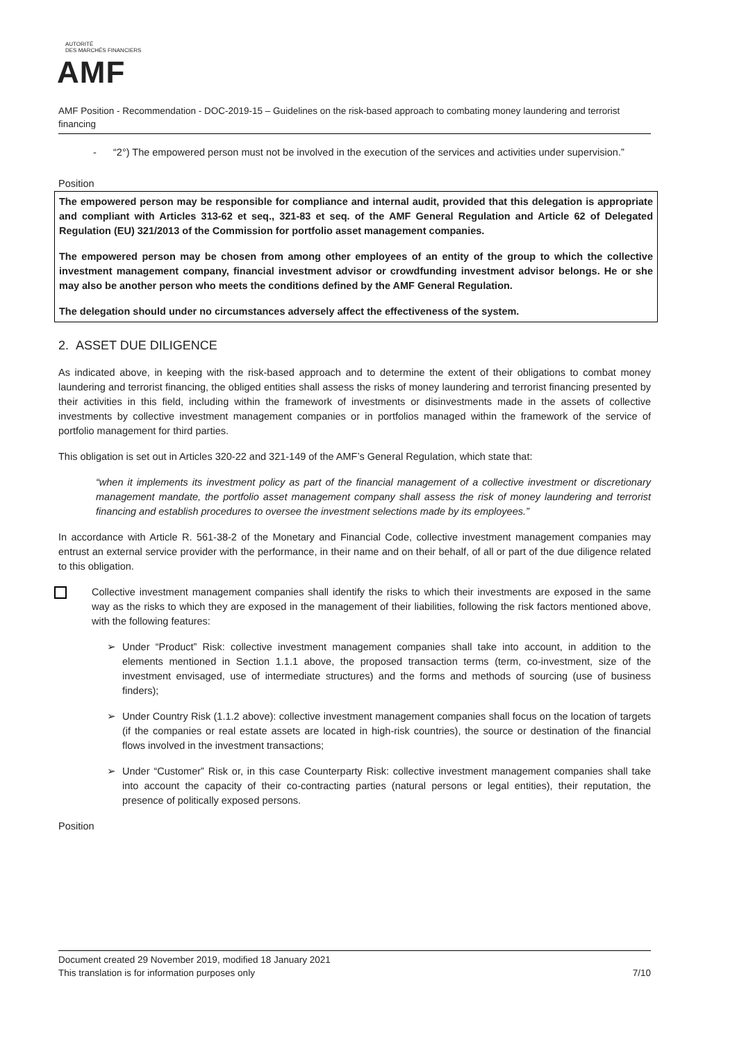AUTORITÉ
DES MARCHÉS FINANCIERS
AMF
AMF Position - Recommendation - DOC-2019-15 – Guidelines on the risk-based approach to combating money laundering and terrorist financing
- “2°) The empowered person must not be involved in the execution of the services and activities under supervision.”
Position
The empowered person may be responsible for compliance and internal audit, provided that this delegation is appropriate and compliant with Articles 313-62 et seq., 321-83 et seq. of the AMF General Regulation and Article 62 of Delegated Regulation (EU) 321/2013 of the Commission for portfolio asset management companies.
The empowered person may be chosen from among other employees of an entity of the group to which the collective investment management company, financial investment advisor or crowdfunding investment advisor belongs. He or she may also be another person who meets the conditions defined by the AMF General Regulation.
The delegation should under no circumstances adversely affect the effectiveness of the system.
2. ASSET DUE DILIGENCE
As indicated above, in keeping with the risk-based approach and to determine the extent of their obligations to combat money laundering and terrorist financing, the obliged entities shall assess the risks of money laundering and terrorist financing presented by their activities in this field, including within the framework of investments or disinvestments made in the assets of collective investments by collective investment management companies or in portfolios managed within the framework of the service of portfolio management for third parties.
This obligation is set out in Articles 320-22 and 321-149 of the AMF’s General Regulation, which state that:
“when it implements its investment policy as part of the financial management of a collective investment or discretionary management mandate, the portfolio asset management company shall assess the risk of money laundering and terrorist financing and establish procedures to oversee the investment selections made by its employees.”
In accordance with Article R. 561-38-2 of the Monetary and Financial Code, collective investment management companies may entrust an external service provider with the performance, in their name and on their behalf, of all or part of the due diligence related to this obligation.
Collective investment management companies shall identify the risks to which their investments are exposed in the same way as the risks to which they are exposed in the management of their liabilities, following the risk factors mentioned above, with the following features:
➢ Under “Product” Risk: collective investment management companies shall take into account, in addition to the elements mentioned in Section 1.1.1 above, the proposed transaction terms (term, co-investment, size of the investment envisaged, use of intermediate structures) and the forms and methods of sourcing (use of business finders);
➢ Under Country Risk (1.1.2 above): collective investment management companies shall focus on the location of targets (if the companies or real estate assets are located in high-risk countries), the source or destination of the financial flows involved in the investment transactions;
➢ Under “Customer” Risk or, in this case Counterparty Risk: collective investment management companies shall take into account the capacity of their co-contracting parties (natural persons or legal entities), their reputation, the presence of politically exposed persons.
Position
Document created 29 November 2019, modified 18 January 2021
This translation is for information purposes only 7/10